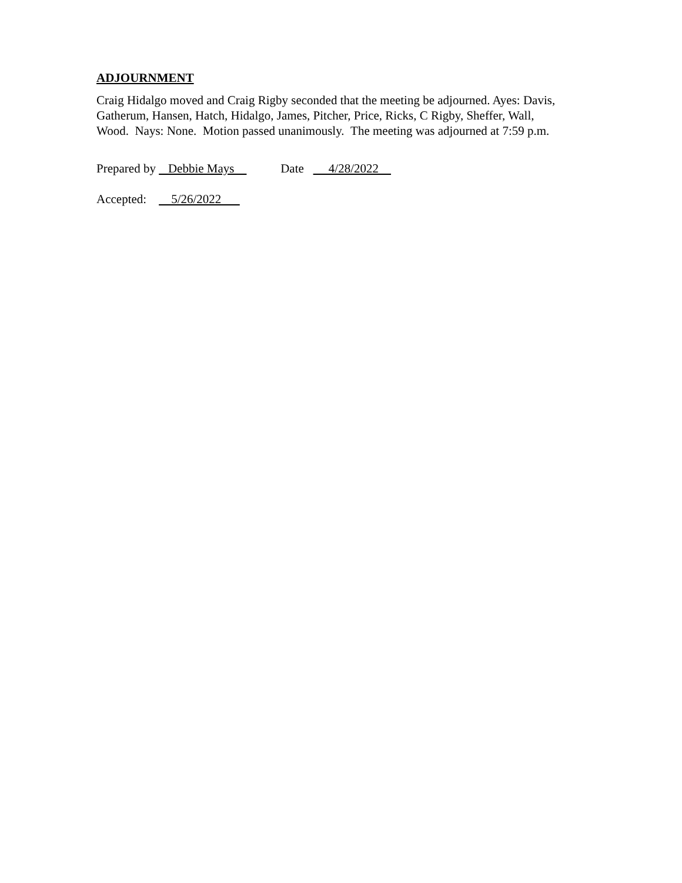ADJOURNMENT
Craig Hidalgo moved and Craig Rigby seconded that the meeting be adjourned. Ayes: Davis, Gatherum, Hansen, Hatch, Hidalgo, James, Pitcher, Price, Ricks, C Rigby, Sheffer, Wall, Wood. Nays: None. Motion passed unanimously. The meeting was adjourned at 7:59 p.m.
Prepared by Debbie Mays Date 4/28/2022
Accepted: 5/26/2022